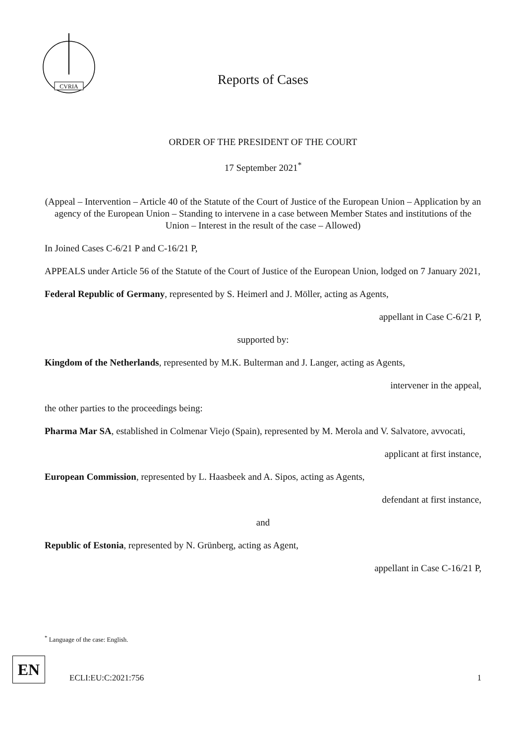CVRIA
Reports of Cases
ORDER OF THE PRESIDENT OF THE COURT
17 September 2021<sup>*</sup>
(Appeal – Intervention – Article 40 of the Statute of the Court of Justice of the European Union – Application by an agency of the European Union – Standing to intervene in a case between Member States and institutions of the Union – Interest in the result of the case – Allowed)
In Joined Cases C-6/21 P and C-16/21 P,
APPEALS under Article 56 of the Statute of the Court of Justice of the European Union, lodged on 7 January 2021,
Federal Republic of Germany, represented by S. Heimerl and J. Möller, acting as Agents,
appellant in Case C-6/21 P,
supported by:
Kingdom of the Netherlands, represented by M.K. Bulterman and J. Langer, acting as Agents,
intervener in the appeal,
the other parties to the proceedings being:
Pharma Mar SA, established in Colmenar Viejo (Spain), represented by M. Merola and V. Salvatore, avvocati,
applicant at first instance,
European Commission, represented by L. Haasbeek and A. Sipos, acting as Agents,
defendant at first instance,
and
Republic of Estonia, represented by N. Grünberg, acting as Agent,
appellant in Case C-16/21 P,
<sup>*</sup> Language of the case: English.
EN
ECLI:EU:C:2021:756 1